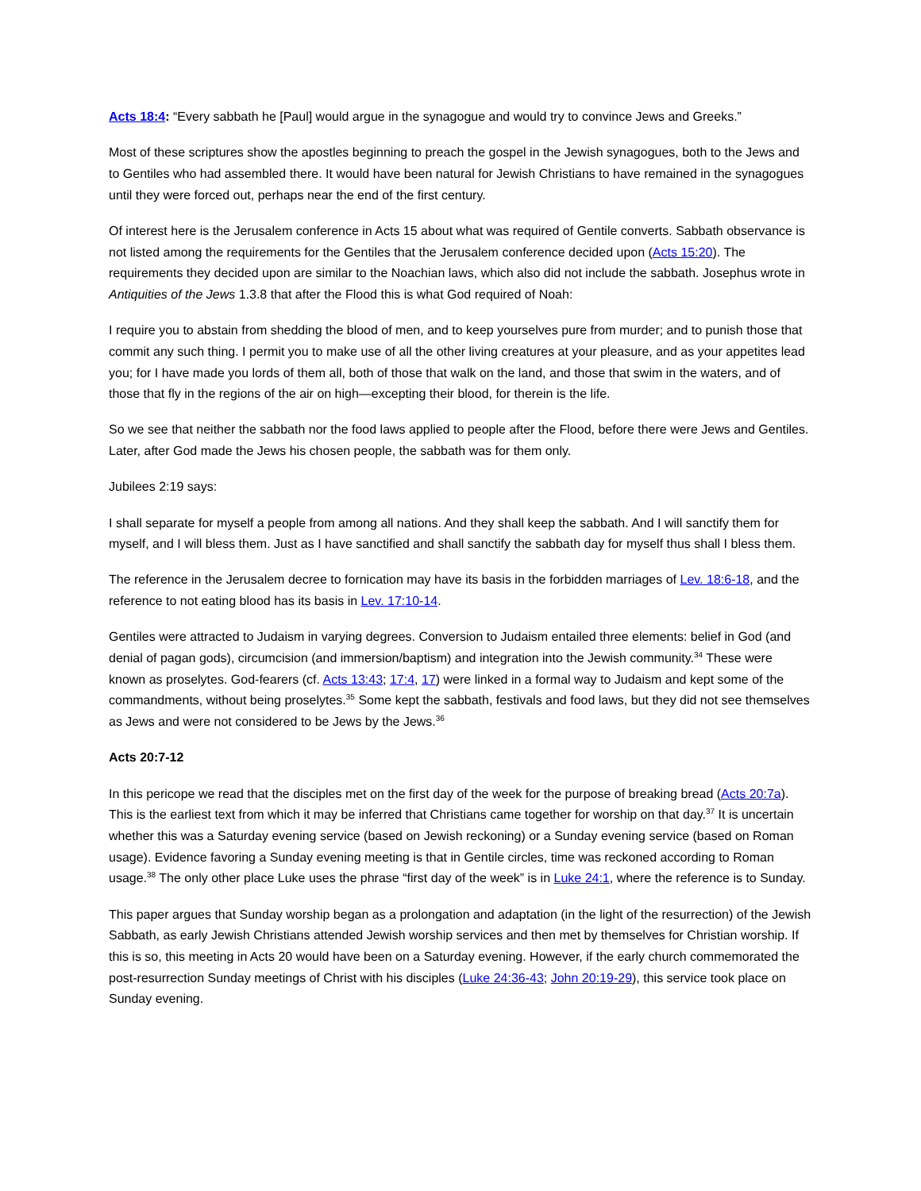Acts 18:4: “Every sabbath he [Paul] would argue in the synagogue and would try to convince Jews and Greeks.”
Most of these scriptures show the apostles beginning to preach the gospel in the Jewish synagogues, both to the Jews and to Gentiles who had assembled there. It would have been natural for Jewish Christians to have remained in the synagogues until they were forced out, perhaps near the end of the first century.
Of interest here is the Jerusalem conference in Acts 15 about what was required of Gentile converts. Sabbath observance is not listed among the requirements for the Gentiles that the Jerusalem conference decided upon (Acts 15:20). The requirements they decided upon are similar to the Noachian laws, which also did not include the sabbath. Josephus wrote in Antiquities of the Jews 1.3.8 that after the Flood this is what God required of Noah:
I require you to abstain from shedding the blood of men, and to keep yourselves pure from murder; and to punish those that commit any such thing. I permit you to make use of all the other living creatures at your pleasure, and as your appetites lead you; for I have made you lords of them all, both of those that walk on the land, and those that swim in the waters, and of those that fly in the regions of the air on high—excepting their blood, for therein is the life.
So we see that neither the sabbath nor the food laws applied to people after the Flood, before there were Jews and Gentiles. Later, after God made the Jews his chosen people, the sabbath was for them only.
Jubilees 2:19 says:
I shall separate for myself a people from among all nations. And they shall keep the sabbath. And I will sanctify them for myself, and I will bless them. Just as I have sanctified and shall sanctify the sabbath day for myself thus shall I bless them.
The reference in the Jerusalem decree to fornication may have its basis in the forbidden marriages of Lev. 18:6-18, and the reference to not eating blood has its basis in Lev. 17:10-14.
Gentiles were attracted to Judaism in varying degrees. Conversion to Judaism entailed three elements: belief in God (and denial of pagan gods), circumcision (and immersion/baptism) and integration into the Jewish community.<sup>34</sup> These were known as proselytes. God-fearers (cf. Acts 13:43; 17:4, 17) were linked in a formal way to Judaism and kept some of the commandments, without being proselytes.<sup>35</sup> Some kept the sabbath, festivals and food laws, but they did not see themselves as Jews and were not considered to be Jews by the Jews.<sup>36</sup>
Acts 20:7-12
In this pericope we read that the disciples met on the first day of the week for the purpose of breaking bread (Acts 20:7a). This is the earliest text from which it may be inferred that Christians came together for worship on that day.<sup>37</sup> It is uncertain whether this was a Saturday evening service (based on Jewish reckoning) or a Sunday evening service (based on Roman usage). Evidence favoring a Sunday evening meeting is that in Gentile circles, time was reckoned according to Roman usage.<sup>38</sup> The only other place Luke uses the phrase “first day of the week” is in Luke 24:1, where the reference is to Sunday.
This paper argues that Sunday worship began as a prolongation and adaptation (in the light of the resurrection) of the Jewish Sabbath, as early Jewish Christians attended Jewish worship services and then met by themselves for Christian worship. If this is so, this meeting in Acts 20 would have been on a Saturday evening. However, if the early church commemorated the post-resurrection Sunday meetings of Christ with his disciples (Luke 24:36-43; John 20:19-29), this service took place on Sunday evening.